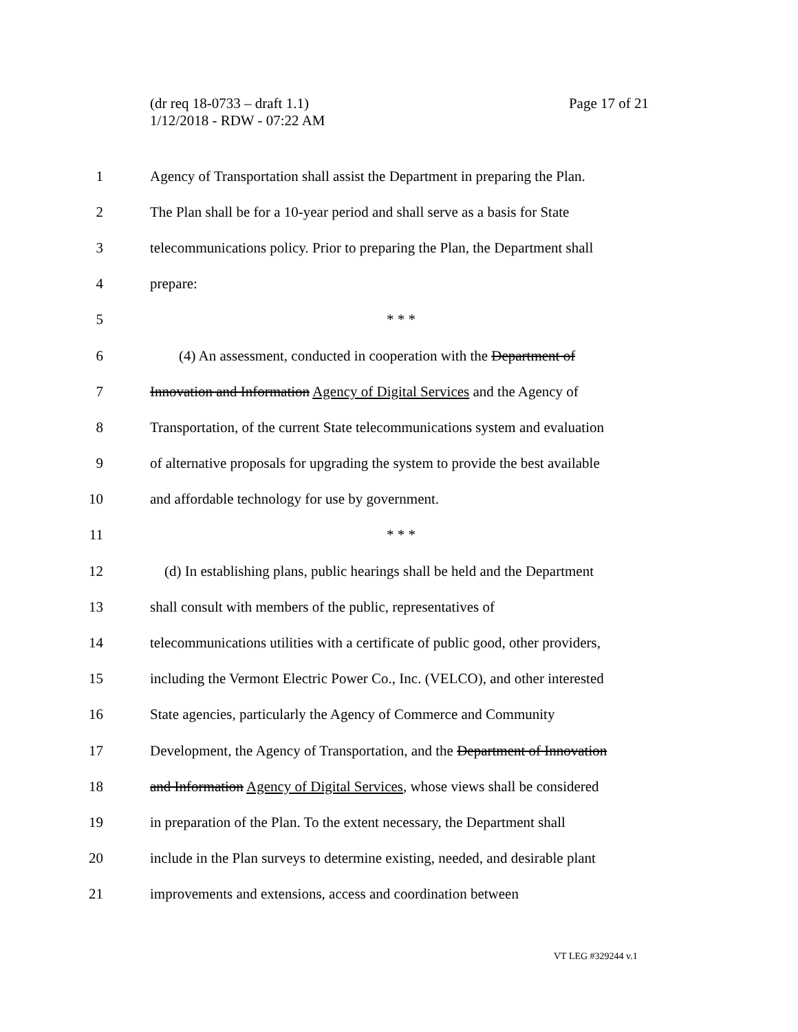(dr req 18-0733 – draft 1.1)
1/12/2018 - RDW - 07:22 AM
Page 17 of 21
1
Agency of Transportation shall assist the Department in preparing the Plan.
2
The Plan shall be for a 10-year period and shall serve as a basis for State
3
telecommunications policy. Prior to preparing the Plan, the Department shall
4 prepare:
5 * * *
6
(4) An assessment, conducted in cooperation with the Department of
7
Innovation and Information Agency of Digital Services and the Agency of
8
Transportation, of the current State telecommunications system and evaluation
9
of alternative proposals for upgrading the system to provide the best available
10 and affordable technology for use by government.
11 * * *
12
(d) In establishing plans, public hearings shall be held and the Department
13
shall consult with members of the public, representatives of
14
telecommunications utilities with a certificate of public good, other providers,
15
including the Vermont Electric Power Co., Inc. (VELCO), and other interested
16
State agencies, particularly the Agency of Commerce and Community
17
Development, the Agency of Transportation, and the Department of Innovation
18
and Information Agency of Digital Services, whose views shall be considered
19
in preparation of the Plan. To the extent necessary, the Department shall
20
include in the Plan surveys to determine existing, needed, and desirable plant
21
improvements and extensions, access and coordination between
VT LEG #329244 v.1